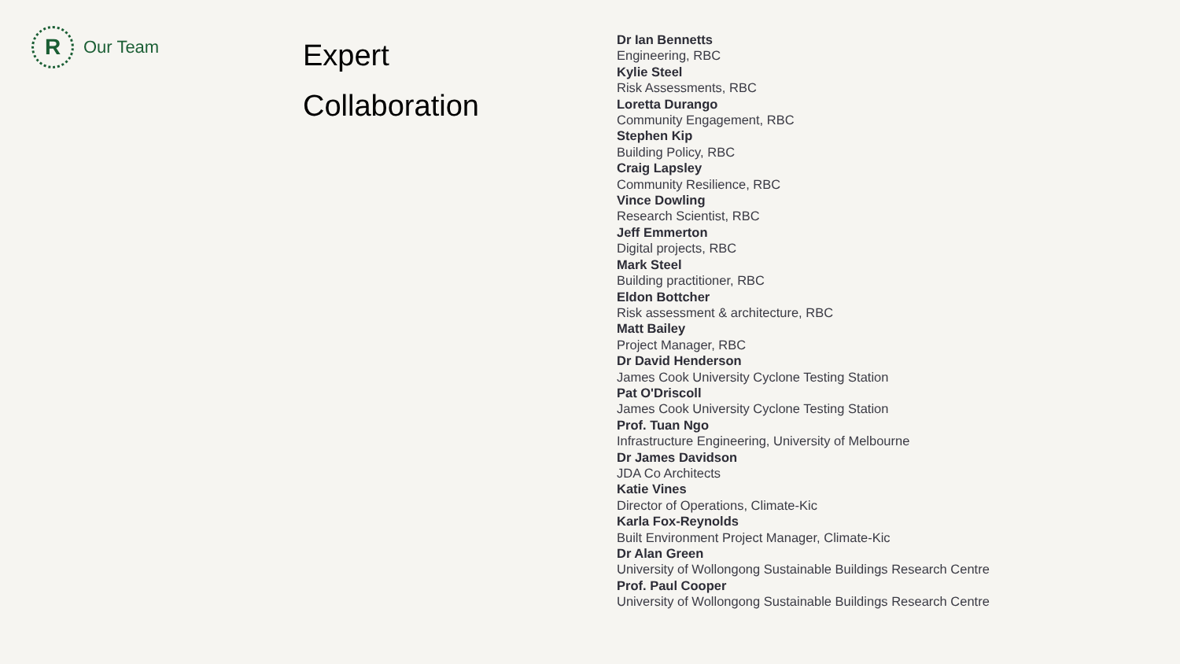R
Our Team
Expert
Collaboration
Dr Ian Bennetts
Engineering, RBC
Kylie Steel
Risk Assessments, RBC
Loretta Durango
Community Engagement, RBC
Stephen Kip
Building Policy, RBC
Craig Lapsley
Community Resilience, RBC
Vince Dowling
Research Scientist, RBC
Jeff Emmerton
Digital projects, RBC
Mark Steel
Building practitioner, RBC
Eldon Bottcher
Risk assessment & architecture, RBC
Matt Bailey
Project Manager, RBC
Dr David Henderson
James Cook University Cyclone Testing Station
Pat O'Driscoll
James Cook University Cyclone Testing Station
Prof. Tuan Ngo
Infrastructure Engineering, University of Melbourne
Dr James Davidson
JDA Co Architects
Katie Vines
Director of Operations, Climate-Kic
Karla Fox-Reynolds
Built Environment Project Manager, Climate-Kic
Dr Alan Green
University of Wollongong Sustainable Buildings Research Centre
Prof. Paul Cooper
University of Wollongong Sustainable Buildings Research Centre